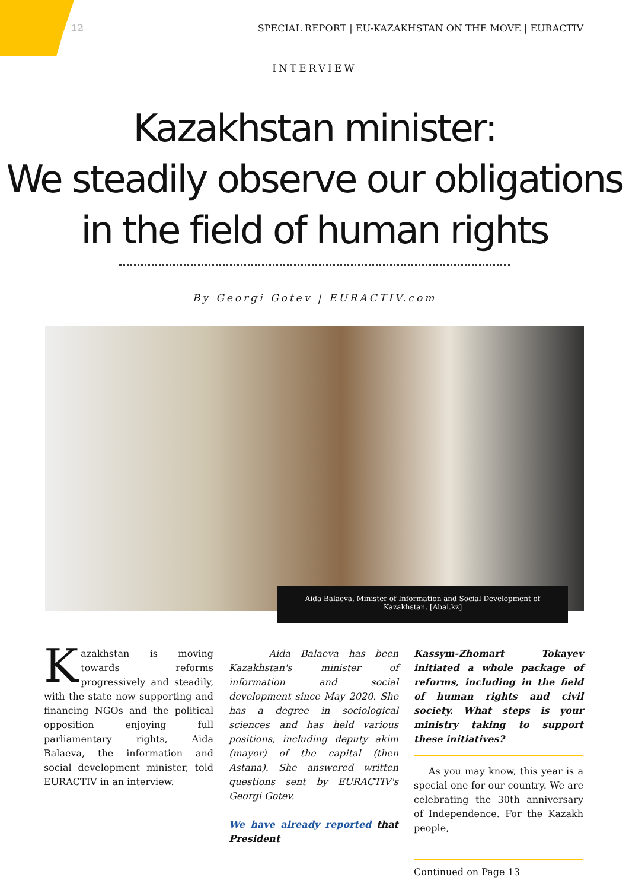12 SPECIAL REPORT | EU-KAZAKHSTAN ON THE MOVE | EURACTIV
INTERVIEW
Kazakhstan minister:
We steadily observe our obligations
in the field of human rights
By Georgi Gotev | EURACTIV.com
Aida Balaeva, Minister of Information and Social Development of Kazakhstan. [Abai.kz]
Kazakhstan is moving towards reforms progressively and steadily, with the state now supporting and financing NGOs and the political opposition enjoying full parliamentary rights, Aida Balaeva, the information and social development minister, told EURACTIV in an interview.
Aida Balaeva has been Kazakhstan's minister of information and social development since May 2020. She has a degree in sociological sciences and has held various positions, including deputy akim (mayor) of the capital (then Astana). She answered written questions sent by EURACTIV's Georgi Gotev.
We have already reported that President
Kassym-Zhomart Tokayev initiated a whole package of reforms, including in the field of human rights and civil society. What steps is your ministry taking to support these initiatives?
As you may know, this year is a special one for our country. We are celebrating the 30th anniversary of Independence. For the Kazakh people,
Continued on Page 13